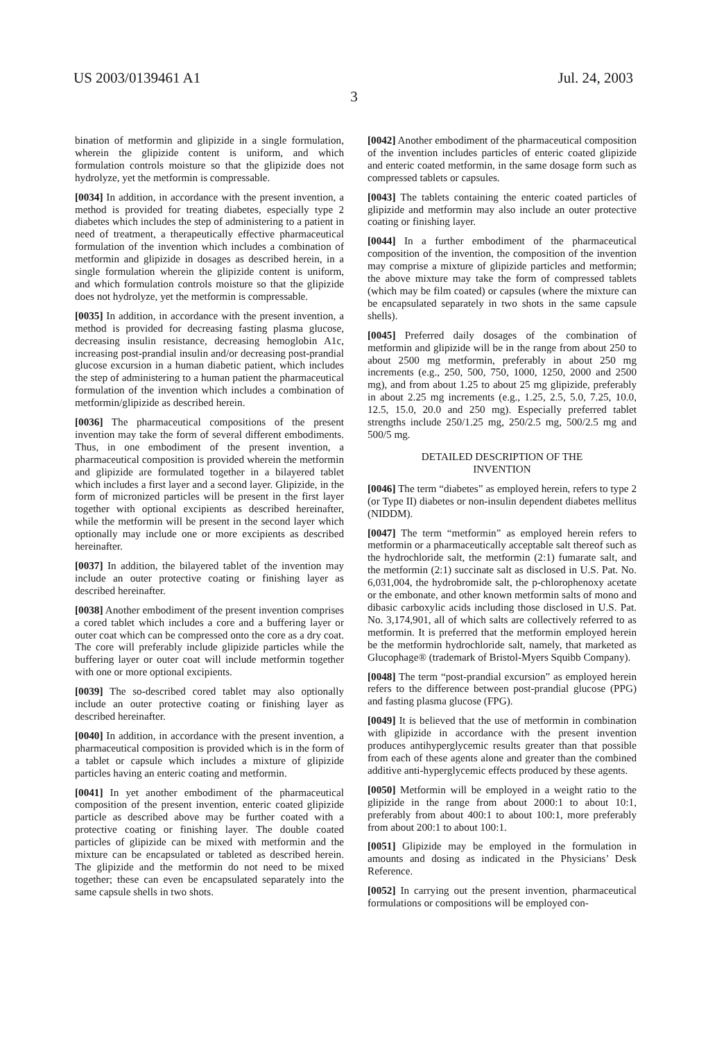US 2003/0139461 A1 Jul. 24, 2003
3
bination of metformin and glipizide in a single formulation, wherein the glipizide content is uniform, and which formulation controls moisture so that the glipizide does not hydrolyze, yet the metformin is compressable.
[0034] In addition, in accordance with the present invention, a method is provided for treating diabetes, especially type 2 diabetes which includes the step of administering to a patient in need of treatment, a therapeutically effective pharmaceutical formulation of the invention which includes a combination of metformin and glipizide in dosages as described herein, in a single formulation wherein the glipizide content is uniform, and which formulation controls moisture so that the glipizide does not hydrolyze, yet the metformin is compressable.
[0035] In addition, in accordance with the present invention, a method is provided for decreasing fasting plasma glucose, decreasing insulin resistance, decreasing hemoglobin A1c, increasing post-prandial insulin and/or decreasing post-prandial glucose excursion in a human diabetic patient, which includes the step of administering to a human patient the pharmaceutical formulation of the invention which includes a combination of metformin/glipizide as described herein.
[0036] The pharmaceutical compositions of the present invention may take the form of several different embodiments. Thus, in one embodiment of the present invention, a pharmaceutical composition is provided wherein the metformin and glipizide are formulated together in a bilayered tablet which includes a first layer and a second layer. Glipizide, in the form of micronized particles will be present in the first layer together with optional excipients as described hereinafter, while the metformin will be present in the second layer which optionally may include one or more excipients as described hereinafter.
[0037] In addition, the bilayered tablet of the invention may include an outer protective coating or finishing layer as described hereinafter.
[0038] Another embodiment of the present invention comprises a cored tablet which includes a core and a buffering layer or outer coat which can be compressed onto the core as a dry coat. The core will preferably include glipizide particles while the buffering layer or outer coat will include metformin together with one or more optional excipients.
[0039] The so-described cored tablet may also optionally include an outer protective coating or finishing layer as described hereinafter.
[0040] In addition, in accordance with the present invention, a pharmaceutical composition is provided which is in the form of a tablet or capsule which includes a mixture of glipizide particles having an enteric coating and metformin.
[0041] In yet another embodiment of the pharmaceutical composition of the present invention, enteric coated glipizide particle as described above may be further coated with a protective coating or finishing layer. The double coated particles of glipizide can be mixed with metformin and the mixture can be encapsulated or tableted as described herein. The glipizide and the metformin do not need to be mixed together; these can even be encapsulated separately into the same capsule shells in two shots.
[0042] Another embodiment of the pharmaceutical composition of the invention includes particles of enteric coated glipizide and enteric coated metformin, in the same dosage form such as compressed tablets or capsules.
[0043] The tablets containing the enteric coated particles of glipizide and metformin may also include an outer protective coating or finishing layer.
[0044] In a further embodiment of the pharmaceutical composition of the invention, the composition of the invention may comprise a mixture of glipizide particles and metformin; the above mixture may take the form of compressed tablets (which may be film coated) or capsules (where the mixture can be encapsulated separately in two shots in the same capsule shells).
[0045] Preferred daily dosages of the combination of metformin and glipizide will be in the range from about 250 to about 2500 mg metformin, preferably in about 250 mg increments (e.g., 250, 500, 750, 1000, 1250, 2000 and 2500 mg), and from about 1.25 to about 25 mg glipizide, preferably in about 2.25 mg increments (e.g., 1.25, 2.5, 5.0, 7.25, 10.0, 12.5, 15.0, 20.0 and 250 mg). Especially preferred tablet strengths include 250/1.25 mg, 250/2.5 mg, 500/2.5 mg and 500/5 mg.
DETAILED DESCRIPTION OF THE
INVENTION
[0046] The term “diabetes” as employed herein, refers to type 2 (or Type II) diabetes or non-insulin dependent diabetes mellitus (NIDDM).
[0047] The term “metformin” as employed herein refers to metformin or a pharmaceutically acceptable salt thereof such as the hydrochloride salt, the metformin (2:1) fumarate salt, and the metformin (2:1) succinate salt as disclosed in U.S. Pat. No. 6,031,004, the hydrobromide salt, the p-chlorophenoxy acetate or the embonate, and other known metformin salts of mono and dibasic carboxylic acids including those disclosed in U.S. Pat. No. 3,174,901, all of which salts are collectively referred to as metformin. It is preferred that the metformin employed herein be the metformin hydrochloride salt, namely, that marketed as Glucophage® (trademark of Bristol-Myers Squibb Company).
[0048] The term “post-prandial excursion” as employed herein refers to the difference between post-prandial glucose (PPG) and fasting plasma glucose (FPG).
[0049] It is believed that the use of metformin in combination with glipizide in accordance with the present invention produces antihyperglycemic results greater than that possible from each of these agents alone and greater than the combined additive anti-hyperglycemic effects produced by these agents.
[0050] Metformin will be employed in a weight ratio to the glipizide in the range from about 2000:1 to about 10:1, preferably from about 400:1 to about 100:1, more preferably from about 200:1 to about 100:1.
[0051] Glipizide may be employed in the formulation in amounts and dosing as indicated in the Physicians’ Desk Reference.
[0052] In carrying out the present invention, pharmaceutical formulations or compositions will be employed con-